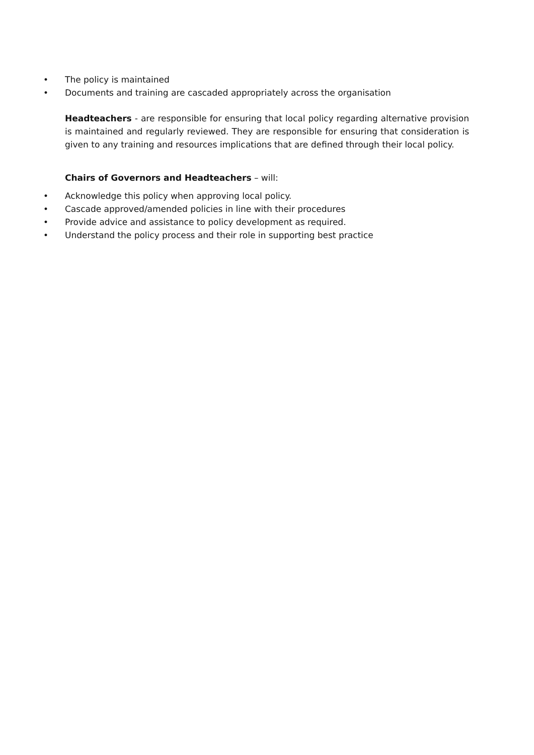• The policy is maintained
• Documents and training are cascaded appropriately across the organisation
Headteachers - are responsible for ensuring that local policy regarding alternative provision is maintained and regularly reviewed. They are responsible for ensuring that consideration is given to any training and resources implications that are defined through their local policy.
Chairs of Governors and Headteachers – will:
• Acknowledge this policy when approving local policy.
• Cascade approved/amended policies in line with their procedures
• Provide advice and assistance to policy development as required.
• Understand the policy process and their role in supporting best practice